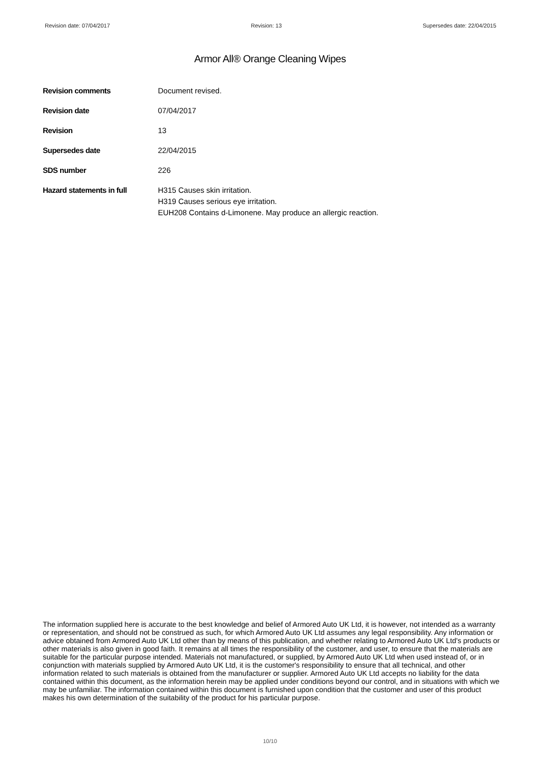Revision date: 07/04/2017 Revision: 13 Supersedes date: 22/04/2015
Armor All® Orange Cleaning Wipes
Revision comments Document revised.
Revision date 07/04/2017
Revision 13
Supersedes date 22/04/2015
SDS number 226
Hazard statements in full H315 Causes skin irritation.
H319 Causes serious eye irritation.
EUH208 Contains d-Limonene. May produce an allergic reaction.
The information supplied here is accurate to the best knowledge and belief of Armored Auto UK Ltd, it is however, not intended as a warranty or representation, and should not be construed as such, for which Armored Auto UK Ltd assumes any legal responsibility. Any information or advice obtained from Armored Auto UK Ltd other than by means of this publication, and whether relating to Armored Auto UK Ltd's products or other materials is also given in good faith. It remains at all times the responsibility of the customer, and user, to ensure that the materials are suitable for the particular purpose intended. Materials not manufactured, or supplied, by Armored Auto UK Ltd when used instead of, or in conjunction with materials supplied by Armored Auto UK Ltd, it is the customer's responsibility to ensure that all technical, and other information related to such materials is obtained from the manufacturer or supplier. Armored Auto UK Ltd accepts no liability for the data contained within this document, as the information herein may be applied under conditions beyond our control, and in situations with which we may be unfamiliar. The information contained within this document is furnished upon condition that the customer and user of this product makes his own determination of the suitability of the product for his particular purpose.
10/10